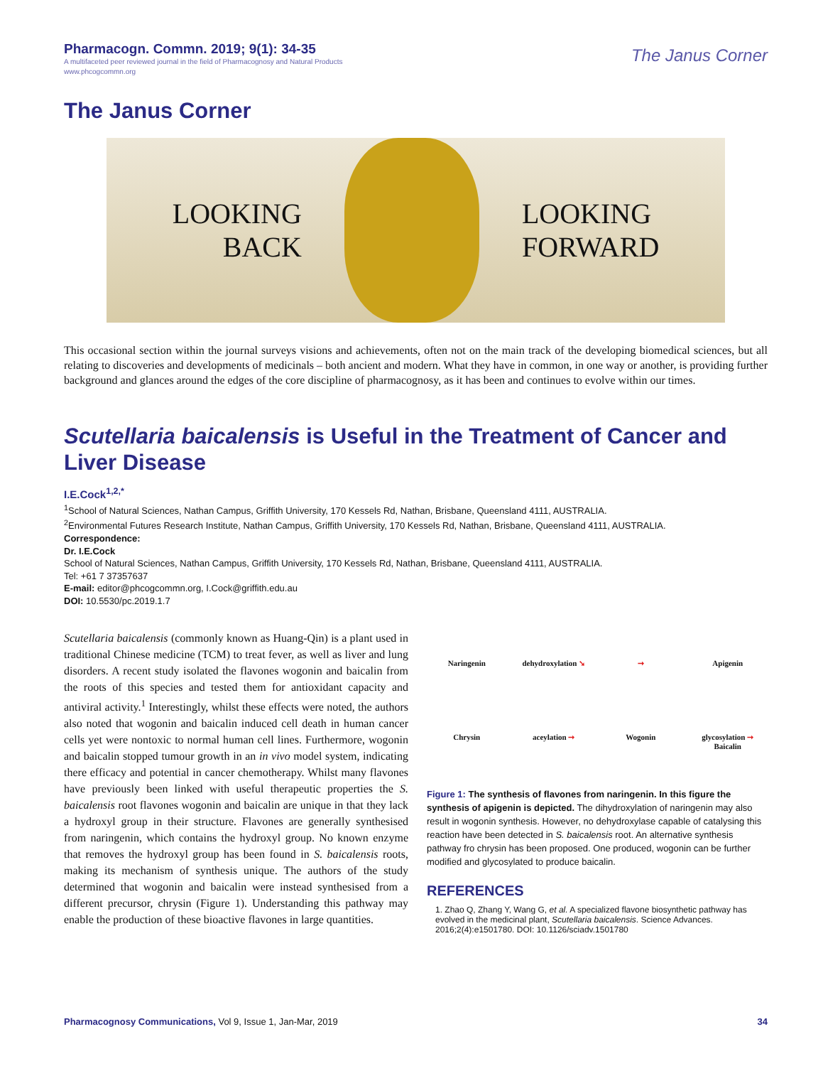Pharmacogn. Commn. 2019; 9(1): 34-35
A multifaceted peer reviewed journal in the field of Pharmacognosy and Natural Products
www.phcogcommn.org
The Janus Corner
The Janus Corner
LOOKING
BACK
LOOKING
FORWARD
This occasional section within the journal surveys visions and achievements, often not on the main track of the developing biomedical sciences, but all relating to discoveries and developments of medicinals – both ancient and modern. What they have in common, in one way or another, is providing further background and glances around the edges of the core discipline of pharmacognosy, as it has been and continues to evolve within our times.
Scutellaria baicalensis is Useful in the Treatment of Cancer and Liver Disease
I.E.Cock<sup>1,2,*</sup>
<sup>1</sup> School of Natural Sciences, Nathan Campus, Griffith University, 170 Kessels Rd, Nathan, Brisbane, Queensland 4111, AUSTRALIA.
<sup>2</sup> Environmental Futures Research Institute, Nathan Campus, Griffith University, 170 Kessels Rd, Nathan, Brisbane, Queensland 4111, AUSTRALIA.
Correspondence:
Dr. I.E.Cock
School of Natural Sciences, Nathan Campus, Griffith University, 170 Kessels Rd, Nathan, Brisbane, Queensland 4111, AUSTRALIA.
Tel: +61 7 37357637
E-mail: editor@phcogcommn.org, I.Cock@griffith.edu.au
DOI: 10.5530/pc.2019.1.7
Scutellaria baicalensis (commonly known as Huang-Qin) is a plant used in traditional Chinese medicine (TCM) to treat fever, as well as liver and lung disorders. A recent study isolated the flavones wogonin and baicalin from the roots of this species and tested them for antioxidant capacity and antiviral activity.<sup>1</sup> Interestingly, whilst these effects were noted, the authors also noted that wogonin and baicalin induced cell death in human cancer cells yet were nontoxic to normal human cell lines. Furthermore, wogonin and baicalin stopped tumour growth in an in vivo model system, indicating there efficacy and potential in cancer chemotherapy. Whilst many flavones have previously been linked with useful therapeutic properties the S. baicalensis root flavones wogonin and baicalin are unique in that they lack a hydroxyl group in their structure. Flavones are generally synthesised from naringenin, which contains the hydroxyl group. No known enzyme that removes the hydroxyl group has been found in S. baicalensis roots, making its mechanism of synthesis unique. The authors of the study determined that wogonin and baicalin were instead synthesised from a different precursor, chrysin (Figure 1). Understanding this pathway may enable the production of these bioactive flavones in large quantities.
Naringenin dehydroxylation ➘ ➞ Apigenin Chrysin aceylation ➞ Wogonin glycosylation ➞ Baicalin
Figure 1: The synthesis of flavones from naringenin. In this figure the synthesis of apigenin is depicted. The dihydroxylation of naringenin may also result in wogonin synthesis. However, no dehydroxylase capable of catalysing this reaction have been detected in S. baicalensis root. An alternative synthesis pathway fro chrysin has been proposed. One produced, wogonin can be further modified and glycosylated to produce baicalin.
REFERENCES
1. Zhao Q, Zhang Y, Wang G, et al. A specialized flavone biosynthetic pathway has evolved in the medicinal plant, Scutellaria baicalensis. Science Advances. 2016;2(4):e1501780. DOI: 10.1126/sciadv.1501780
Pharmacognosy Communications, Vol 9, Issue 1, Jan-Mar, 2019
34